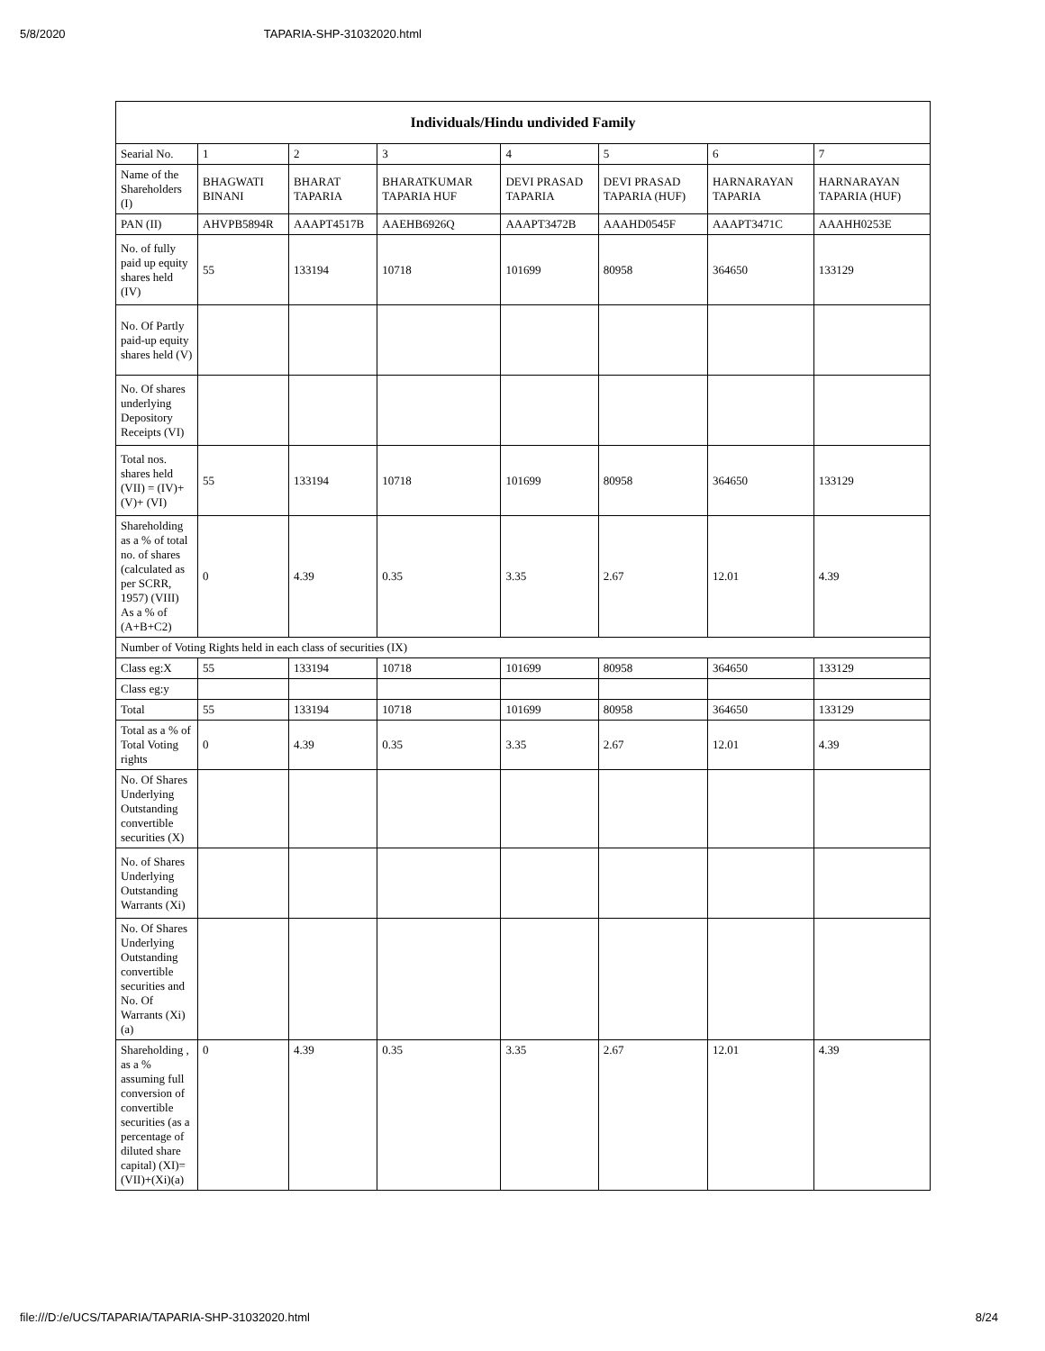5/8/2020 TAPARIA-SHP-31032020.html
| Individuals/Hindu undivided Family | | | | | | | |
| --- | --- | --- | --- | --- | --- | --- | --- |
| Searial No. | 1 | 2 | 3 | 4 | 5 | 6 | 7 |
| Name of the Shareholders (I) | BHAGWATI BINANI | BHARAT TAPARIA | BHARATKUMAR TAPARIA HUF | DEVI PRASAD TAPARIA | DEVI PRASAD TAPARIA (HUF) | HARNARAYAN TAPARIA | HARNARAYAN TAPARIA (HUF) |
| PAN (II) | AHVPB5894R | AAAPT4517B | AAEHB6926Q | AAAPT3472B | AAAHD0545F | AAAPT3471C | AAAHH0253E |
| No. of fully paid up equity shares held (IV) | 55 | 133194 | 10718 | 101699 | 80958 | 364650 | 133129 |
| No. Of Partly paid-up equity shares held (V) | | | | | | | |
| No. Of shares underlying Depository Receipts (VI) | | | | | | | |
| Total nos. shares held (VII) = (IV)+ (V)+ (VI) | 55 | 133194 | 10718 | 101699 | 80958 | 364650 | 133129 |
| Shareholding as a % of total no. of shares (calculated as per SCRR, 1957) (VIII) As a % of (A+B+C2) | 0 | 4.39 | 0.35 | 3.35 | 2.67 | 12.01 | 4.39 |
| Number of Voting Rights held in each class of securities (IX) | | | | | | | |
| Class eg:X | 55 | 133194 | 10718 | 101699 | 80958 | 364650 | 133129 |
| Class eg:y | | | | | | | |
| Total | 55 | 133194 | 10718 | 101699 | 80958 | 364650 | 133129 |
| Total as a % of Total Voting rights | 0 | 4.39 | 0.35 | 3.35 | 2.67 | 12.01 | 4.39 |
| No. Of Shares Underlying Outstanding convertible securities (X) | | | | | | | |
| No. of Shares Underlying Outstanding Warrants (Xi) | | | | | | | |
| No. Of Shares Underlying Outstanding convertible securities and No. Of Warrants (Xi) (a) | | | | | | | |
| Shareholding , as a % assuming full conversion of convertible securities (as a percentage of diluted share capital) (XI)= (VII)+(Xi)(a) | 0 | 4.39 | 0.35 | 3.35 | 2.67 | 12.01 | 4.39 |
file:///D:/e/UCS/TAPARIA/TAPARIA-SHP-31032020.html 8/24